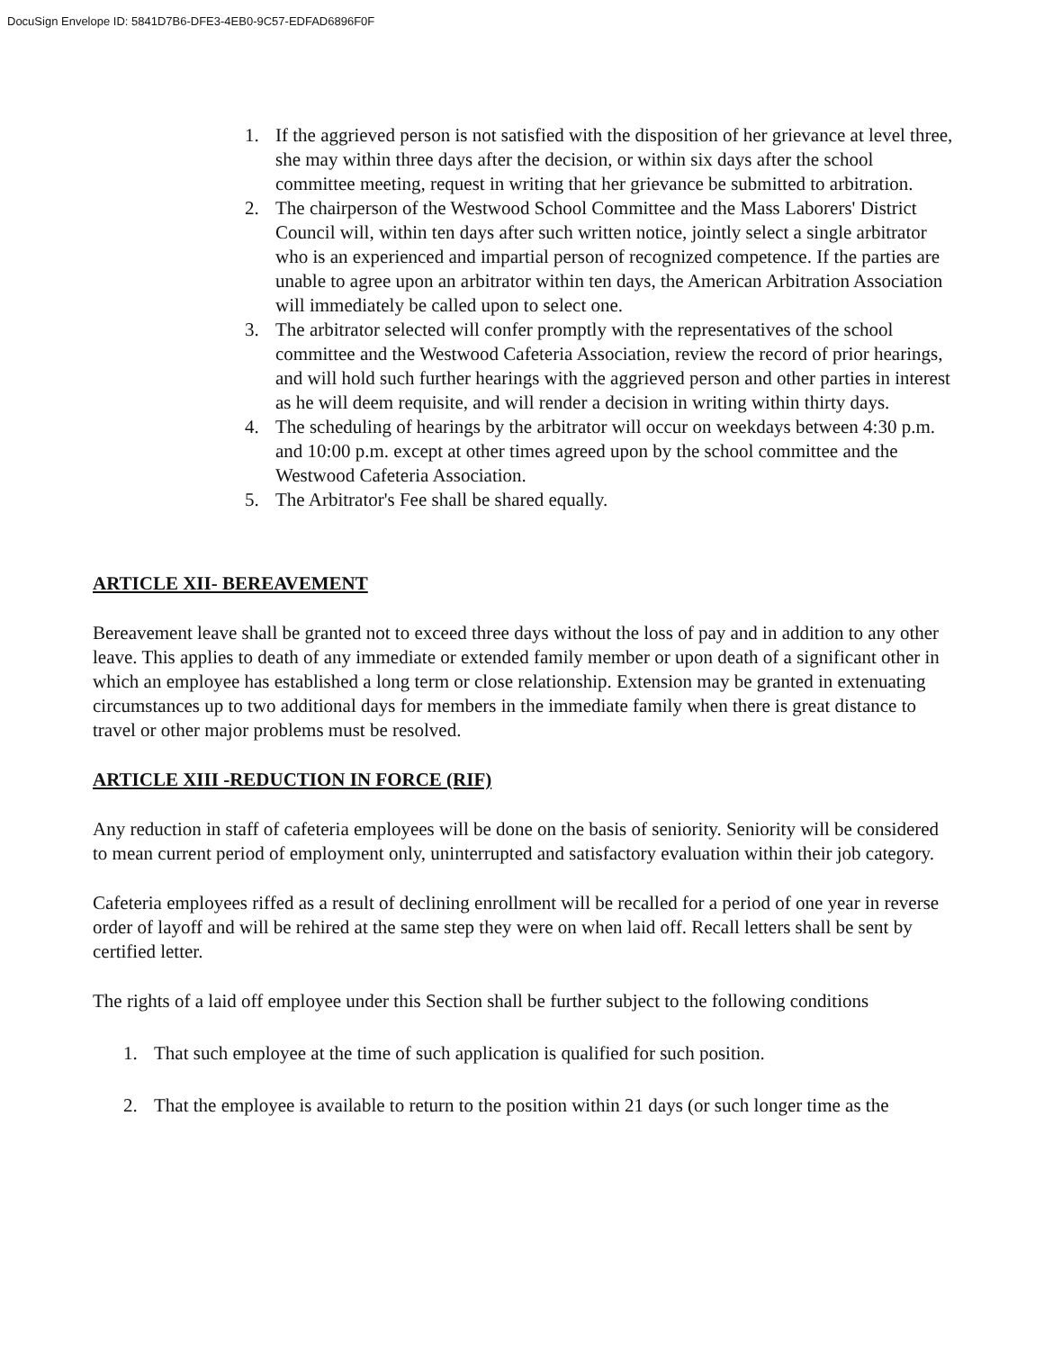DocuSign Envelope ID: 5841D7B6-DFE3-4EB0-9C57-EDFAD6896F0F
1. If the aggrieved person is not satisfied with the disposition of her grievance at level three, she may within three days after the decision, or within six days after the school committee meeting, request in writing that her grievance be submitted to arbitration.
2. The chairperson of the Westwood School Committee and the Mass Laborers' District Council will, within ten days after such written notice, jointly select a single arbitrator who is an experienced and impartial person of recognized competence. If the parties are unable to agree upon an arbitrator within ten days, the American Arbitration Association will immediately be called upon to select one.
3. The arbitrator selected will confer promptly with the representatives of the school committee and the Westwood Cafeteria Association, review the record of prior hearings, and will hold such further hearings with the aggrieved person and other parties in interest as he will deem requisite, and will render a decision in writing within thirty days.
4. The scheduling of hearings by the arbitrator will occur on weekdays between 4:30 p.m. and 10:00 p.m. except at other times agreed upon by the school committee and the Westwood Cafeteria Association.
5. The Arbitrator's Fee shall be shared equally.
ARTICLE XII- BEREAVEMENT
Bereavement leave shall be granted not to exceed three days without the loss of pay and in addition to any other leave. This applies to death of any immediate or extended family member or upon death of a significant other in which an employee has established a long term or close relationship. Extension may be granted in extenuating circumstances up to two additional days for members in the immediate family when there is great distance to travel or other major problems must be resolved.
ARTICLE XIII -REDUCTION IN FORCE (RIF)
Any reduction in staff of cafeteria employees will be done on the basis of seniority. Seniority will be considered to mean current period of employment only, uninterrupted and satisfactory evaluation within their job category.
Cafeteria employees riffed as a result of declining enrollment will be recalled for a period of one year in reverse order of layoff and will be rehired at the same step they were on when laid off. Recall letters shall be sent by certified letter.
The rights of a laid off employee under this Section shall be further subject to the following conditions
1. That such employee at the time of such application is qualified for such position.
2. That the employee is available to return to the position within 21 days (or such longer time as the